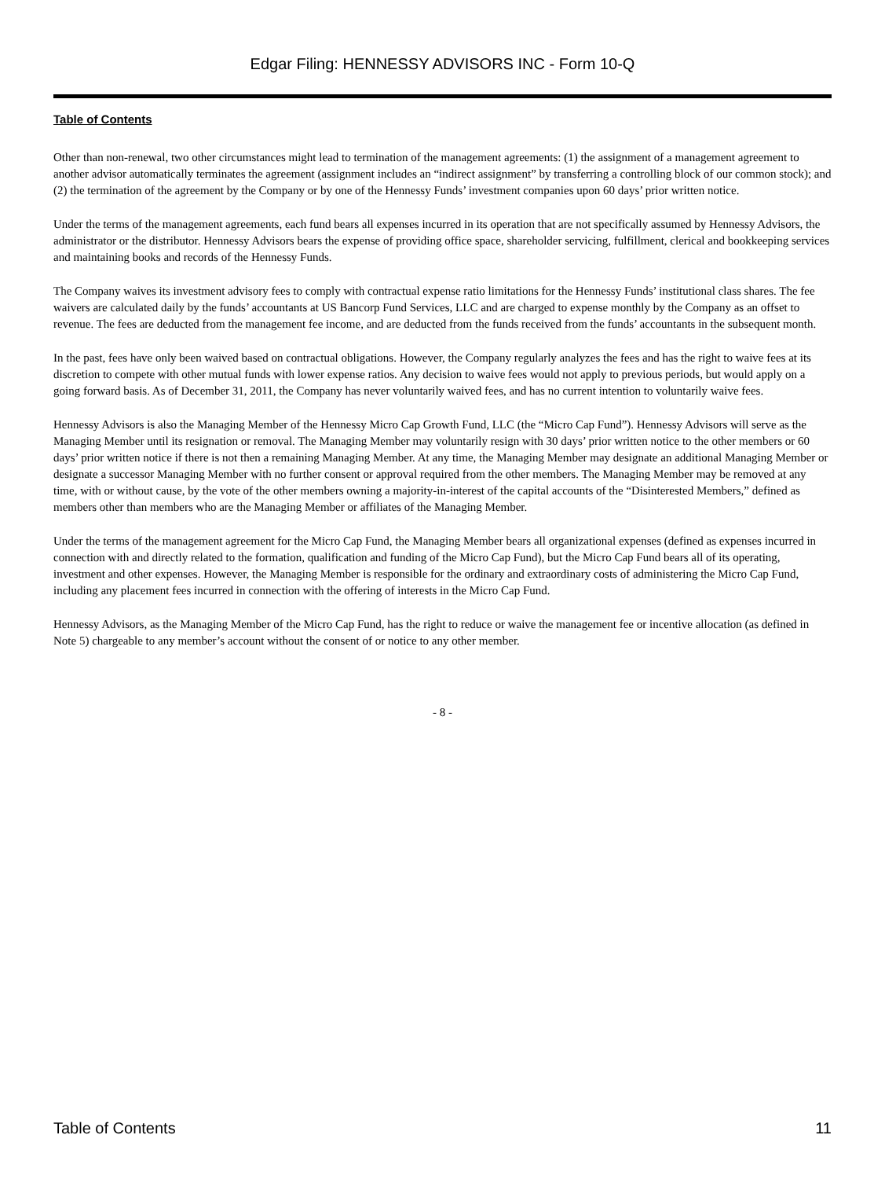Edgar Filing: HENNESSY ADVISORS INC - Form 10-Q
Table of Contents
Other than non-renewal, two other circumstances might lead to termination of the management agreements: (1) the assignment of a management agreement to another advisor automatically terminates the agreement (assignment includes an “indirect assignment” by transferring a controlling block of our common stock); and (2) the termination of the agreement by the Company or by one of the Hennessy Funds’ investment companies upon 60 days’ prior written notice.
Under the terms of the management agreements, each fund bears all expenses incurred in its operation that are not specifically assumed by Hennessy Advisors, the administrator or the distributor. Hennessy Advisors bears the expense of providing office space, shareholder servicing, fulfillment, clerical and bookkeeping services and maintaining books and records of the Hennessy Funds.
The Company waives its investment advisory fees to comply with contractual expense ratio limitations for the Hennessy Funds’ institutional class shares. The fee waivers are calculated daily by the funds’ accountants at US Bancorp Fund Services, LLC and are charged to expense monthly by the Company as an offset to revenue. The fees are deducted from the management fee income, and are deducted from the funds received from the funds’ accountants in the subsequent month.
In the past, fees have only been waived based on contractual obligations. However, the Company regularly analyzes the fees and has the right to waive fees at its discretion to compete with other mutual funds with lower expense ratios. Any decision to waive fees would not apply to previous periods, but would apply on a going forward basis. As of December 31, 2011, the Company has never voluntarily waived fees, and has no current intention to voluntarily waive fees.
Hennessy Advisors is also the Managing Member of the Hennessy Micro Cap Growth Fund, LLC (the “Micro Cap Fund”). Hennessy Advisors will serve as the Managing Member until its resignation or removal. The Managing Member may voluntarily resign with 30 days’ prior written notice to the other members or 60 days’ prior written notice if there is not then a remaining Managing Member. At any time, the Managing Member may designate an additional Managing Member or designate a successor Managing Member with no further consent or approval required from the other members. The Managing Member may be removed at any time, with or without cause, by the vote of the other members owning a majority-in-interest of the capital accounts of the “Disinterested Members,” defined as members other than members who are the Managing Member or affiliates of the Managing Member.
Under the terms of the management agreement for the Micro Cap Fund, the Managing Member bears all organizational expenses (defined as expenses incurred in connection with and directly related to the formation, qualification and funding of the Micro Cap Fund), but the Micro Cap Fund bears all of its operating, investment and other expenses. However, the Managing Member is responsible for the ordinary and extraordinary costs of administering the Micro Cap Fund, including any placement fees incurred in connection with the offering of interests in the Micro Cap Fund.
Hennessy Advisors, as the Managing Member of the Micro Cap Fund, has the right to reduce or waive the management fee or incentive allocation (as defined in Note 5) chargeable to any member’s account without the consent of or notice to any other member.
- 8 -
Table of Contents 11